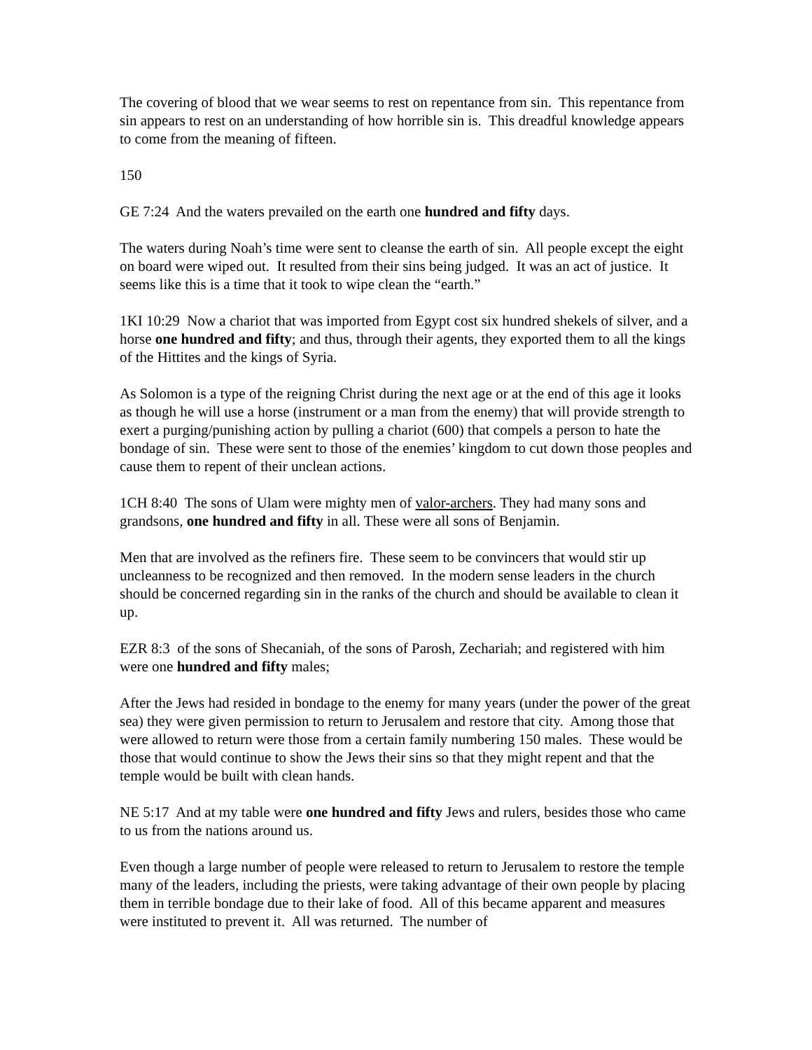The covering of blood that we wear seems to rest on repentance from sin. This repentance from sin appears to rest on an understanding of how horrible sin is. This dreadful knowledge appears to come from the meaning of fifteen.
150
GE 7:24 And the waters prevailed on the earth one hundred and fifty days.
The waters during Noah’s time were sent to cleanse the earth of sin. All people except the eight on board were wiped out. It resulted from their sins being judged. It was an act of justice. It seems like this is a time that it took to wipe clean the “earth.”
1KI 10:29 Now a chariot that was imported from Egypt cost six hundred shekels of silver, and a horse one hundred and fifty; and thus, through their agents, they exported them to all the kings of the Hittites and the kings of Syria.
As Solomon is a type of the reigning Christ during the next age or at the end of this age it looks as though he will use a horse (instrument or a man from the enemy) that will provide strength to exert a purging/punishing action by pulling a chariot (600) that compels a person to hate the bondage of sin. These were sent to those of the enemies’ kingdom to cut down those peoples and cause them to repent of their unclean actions.
1CH 8:40 The sons of Ulam were mighty men of valor-archers. They had many sons and grandsons, one hundred and fifty in all. These were all sons of Benjamin.
Men that are involved as the refiners fire. These seem to be convincers that would stir up uncleanness to be recognized and then removed. In the modern sense leaders in the church should be concerned regarding sin in the ranks of the church and should be available to clean it up.
EZR 8:3 of the sons of Shecaniah, of the sons of Parosh, Zechariah; and registered with him were one hundred and fifty males;
After the Jews had resided in bondage to the enemy for many years (under the power of the great sea) they were given permission to return to Jerusalem and restore that city. Among those that were allowed to return were those from a certain family numbering 150 males. These would be those that would continue to show the Jews their sins so that they might repent and that the temple would be built with clean hands.
NE 5:17 And at my table were one hundred and fifty Jews and rulers, besides those who came to us from the nations around us.
Even though a large number of people were released to return to Jerusalem to restore the temple many of the leaders, including the priests, were taking advantage of their own people by placing them in terrible bondage due to their lake of food. All of this became apparent and measures were instituted to prevent it. All was returned. The number of